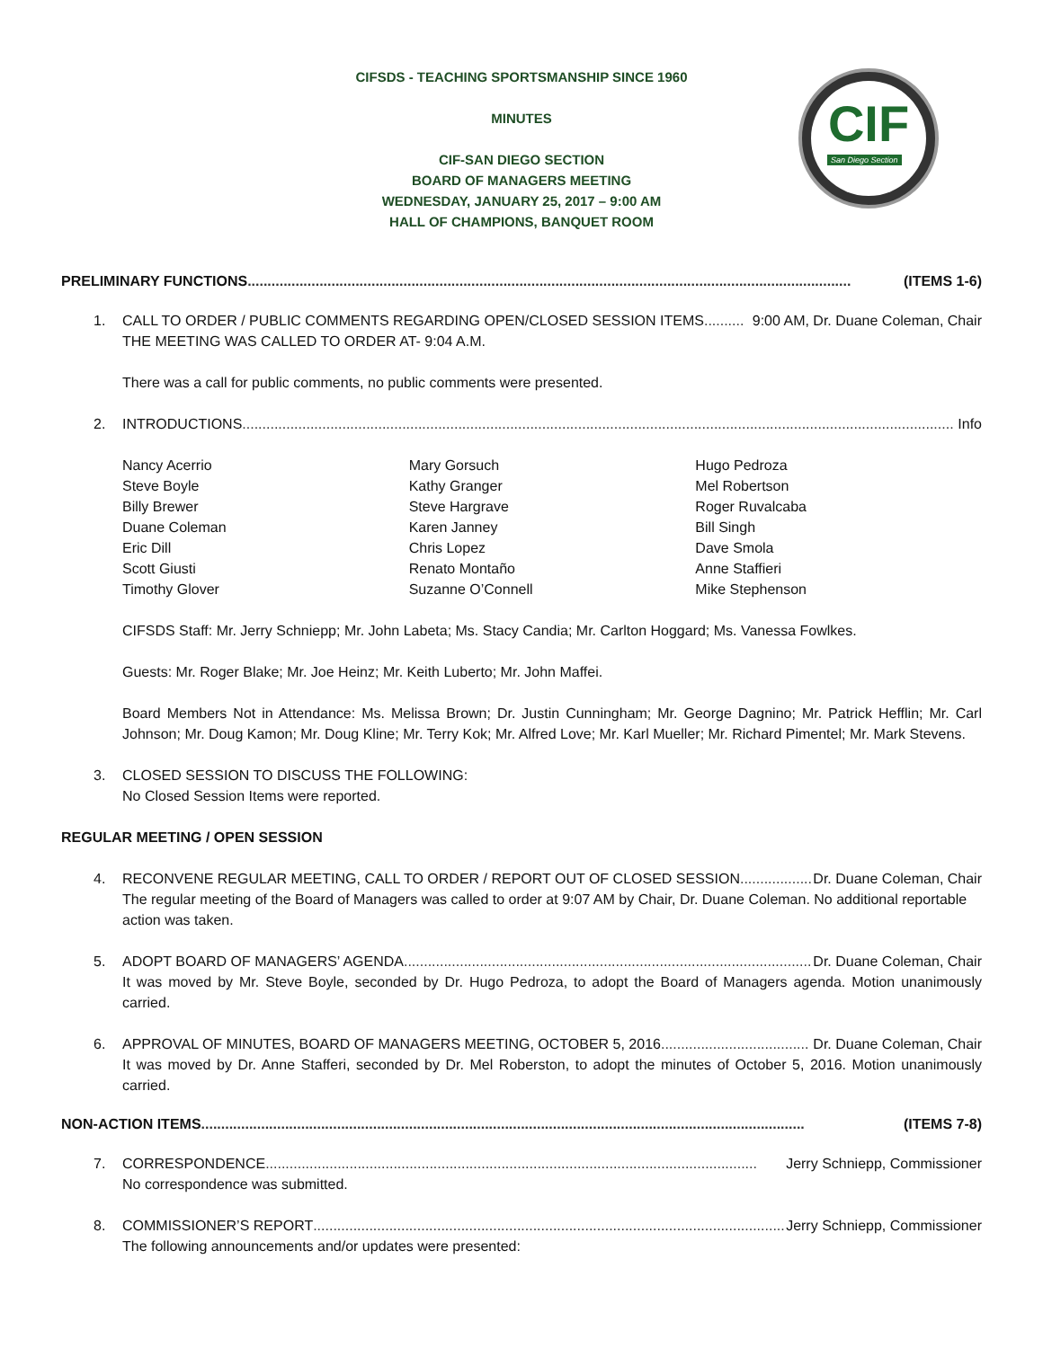CIFSDS - TEACHING SPORTSMANSHIP SINCE 1960
MINUTES
CIF-SAN DIEGO SECTION
BOARD OF MANAGERS MEETING
WEDNESDAY, JANUARY 25, 2017 – 9:00 AM
HALL OF CHAMPIONS, BANQUET ROOM
CIF
San Diego Section
PRELIMINARY FUNCTIONS....................................................................................................................................................... (ITEMS 1-6)
1. CALL TO ORDER / PUBLIC COMMENTS REGARDING OPEN/CLOSED SESSION ITEMS .......... 9:00 AM, Dr. Duane Coleman, Chair
THE MEETING WAS CALLED TO ORDER AT- 9:04 A.M.
There was a call for public comments, no public comments were presented.
2. INTRODUCTIONS.................................................................................................................................................................................. Info
Nancy Acerrio
Steve Boyle
Billy Brewer
Duane Coleman
Eric Dill
Scott Giusti
Timothy Glover
Mary Gorsuch
Kathy Granger
Steve Hargrave
Karen Janney
Chris Lopez
Renato Montaño
Suzanne O’Connell
Hugo Pedroza
Mel Robertson
Roger Ruvalcaba
Bill Singh
Dave Smola
Anne Staffieri
Mike Stephenson
CIFSDS Staff: Mr. Jerry Schniepp; Mr. John Labeta; Ms. Stacy Candia; Mr. Carlton Hoggard; Ms. Vanessa Fowlkes.
Guests: Mr. Roger Blake; Mr. Joe Heinz; Mr. Keith Luberto; Mr. John Maffei.
Board Members Not in Attendance: Ms. Melissa Brown; Dr. Justin Cunningham; Mr. George Dagnino; Mr. Patrick Hefflin; Mr. Carl Johnson; Mr. Doug Kamon; Mr. Doug Kline; Mr. Terry Kok; Mr. Alfred Love; Mr. Karl Mueller; Mr. Richard Pimentel; Mr. Mark Stevens.
3.
CLOSED SESSION TO DISCUSS THE FOLLOWING:
No Closed Session Items were reported.
REGULAR MEETING / OPEN SESSION
4. RECONVENE REGULAR MEETING, CALL TO ORDER / REPORT OUT OF CLOSED SESSION.................... Dr. Duane Coleman, Chair
The regular meeting of the Board of Managers was called to order at 9:07 AM by Chair, Dr. Duane Coleman. No additional reportable action was taken.
5. ADOPT BOARD OF MANAGERS’ AGENDA............................................................................................................. Dr. Duane Coleman, Chair
It was moved by Mr. Steve Boyle, seconded by Dr. Hugo Pedroza, to adopt the Board of Managers agenda. Motion unanimously carried.
6. APPROVAL OF MINUTES, BOARD OF MANAGERS MEETING, OCTOBER 5, 2016 ..................................... Dr. Duane Coleman, Chair
It was moved by Dr. Anne Stafferi, seconded by Dr. Mel Roberston, to adopt the minutes of October 5, 2016. Motion unanimously carried.
NON-ACTION ITEMS ....................................................................................................................................................... (ITEMS 7-8)
7. CORRESPONDENCE........................................................................................................................... Jerry Schniepp, Commissioner
No correspondence was submitted.
8. COMMISSIONER’S REPORT........................................................................................................................... Jerry Schniepp, Commissioner
The following announcements and/or updates were presented: